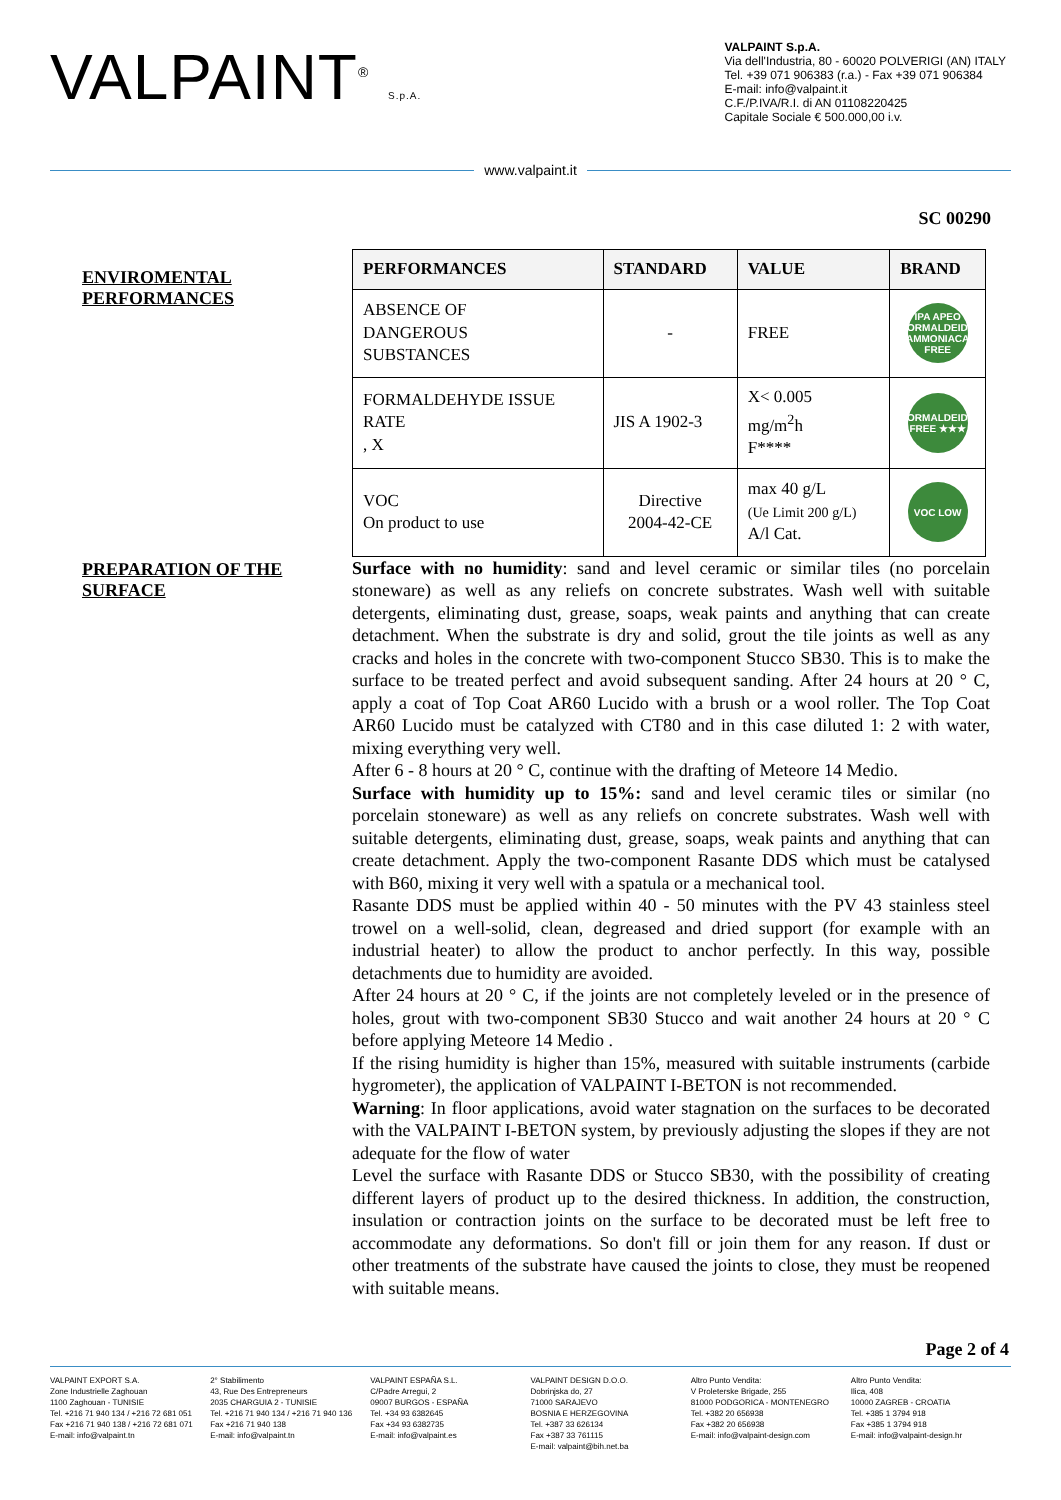VALPAINT<sup>®</sup> S.p.A.
VALPAINT S.p.A.
Via dell'Industria, 80 - 60020 POLVERIGI (AN) ITALY
Tel. +39 071 906383 (r.a.) - Fax +39 071 906384
E-mail: info@valpaint.it
C.F./P.IVA/R.I. di AN 01108220425
Capitale Sociale € 500.000,00 i.v.
www.valpaint.it
SC 00290
ENVIROMENTAL PERFORMANCES
| PERFORMANCES | STANDARD | VALUE | BRAND |
| --- | --- | --- | --- |
| ABSENCE OF DANGEROUS SUBSTANCES | - | FREE | IPA APEO FORMALDEIDE AMMONIACA FREE |
| FORMALDEHYDE ISSUE RATE , X | JIS A 1902-3 | X< 0.005 mg/m<sup>2</sup>h F**** | FORMALDEIDE FREE ★★★ |
| VOC On product to use | Directive 2004-42-CE | max 40 g/L (Ue Limit 200 g/L) A/l Cat. | VOC LOW |
PREPARATION OF THE SURFACE
Surface with no humidity: sand and level ceramic or similar tiles (no porcelain stoneware) as well as any reliefs on concrete substrates. Wash well with suitable detergents, eliminating dust, grease, soaps, weak paints and anything that can create detachment. When the substrate is dry and solid, grout the tile joints as well as any cracks and holes in the concrete with two-component Stucco SB30. This is to make the surface to be treated perfect and avoid subsequent sanding. After 24 hours at 20 ° C, apply a coat of Top Coat AR60 Lucido with a brush or a wool roller. The Top Coat AR60 Lucido must be catalyzed with CT80 and in this case diluted 1: 2 with water, mixing everything very well.
After 6 - 8 hours at 20 ° C, continue with the drafting of Meteore 14 Medio.
Surface with humidity up to 15%: sand and level ceramic tiles or similar (no porcelain stoneware) as well as any reliefs on concrete substrates. Wash well with suitable detergents, eliminating dust, grease, soaps, weak paints and anything that can create detachment. Apply the two-component Rasante DDS which must be catalysed with B60, mixing it very well with a spatula or a mechanical tool.
Rasante DDS must be applied within 40 - 50 minutes with the PV 43 stainless steel trowel on a well-solid, clean, degreased and dried support (for example with an industrial heater) to allow the product to anchor perfectly. In this way, possible detachments due to humidity are avoided.
After 24 hours at 20 ° C, if the joints are not completely leveled or in the presence of holes, grout with two-component SB30 Stucco and wait another 24 hours at 20 ° C before applying Meteore 14 Medio .
If the rising humidity is higher than 15%, measured with suitable instruments (carbide hygrometer), the application of VALPAINT I-BETON is not recommended.
Warning: In floor applications, avoid water stagnation on the surfaces to be decorated with the VALPAINT I-BETON system, by previously adjusting the slopes if they are not adequate for the flow of water
Level the surface with Rasante DDS or Stucco SB30, with the possibility of creating different layers of product up to the desired thickness. In addition, the construction, insulation or contraction joints on the surface to be decorated must be left free to accommodate any deformations. So don't fill or join them for any reason. If dust or other treatments of the substrate have caused the joints to close, they must be reopened with suitable means.
Page 2 of 4
VALPAINT EXPORT S.A.
Zone Industrielle Zaghouan
1100 Zaghouan - TUNISIE
Tel. +216 71 940 134 / +216 72 681 051
Fax +216 71 940 138 / +216 72 681 071
E-mail: info@valpaint.tn
2° Stabilimento
43, Rue Des Entrepreneurs
2035 CHARGUIA 2 - TUNISIE
Tel. +216 71 940 134 / +216 71 940 136
Fax +216 71 940 138
E-mail: info@valpaint.tn
VALPAINT ESPAÑA S.L.
C/Padre Arregui, 2
09007 BURGOS - ESPAÑA
Tel. +34 93 6382645
Fax +34 93 6382735
E-mail: info@valpaint.es
VALPAINT DESIGN D.O.O.
Dobrinjska do, 27
71000 SARAJEVO
BOSNIA E HERZEGOVINA
Tel. +387 33 626134
Fax +387 33 761115
E-mail: valpaint@bih.net.ba
Altro Punto Vendita:
V Proleterske Brigade, 255
81000 PODGORICA - MONTENEGRO
Tel. +382 20 656938
Fax +382 20 656938
E-mail: info@valpaint-design.com
Altro Punto Vendita:
Ilica, 408
10000 ZAGREB - CROATIA
Tel. +385 1 3794 918
Fax +385 1 3794 918
E-mail: info@valpaint-design.hr